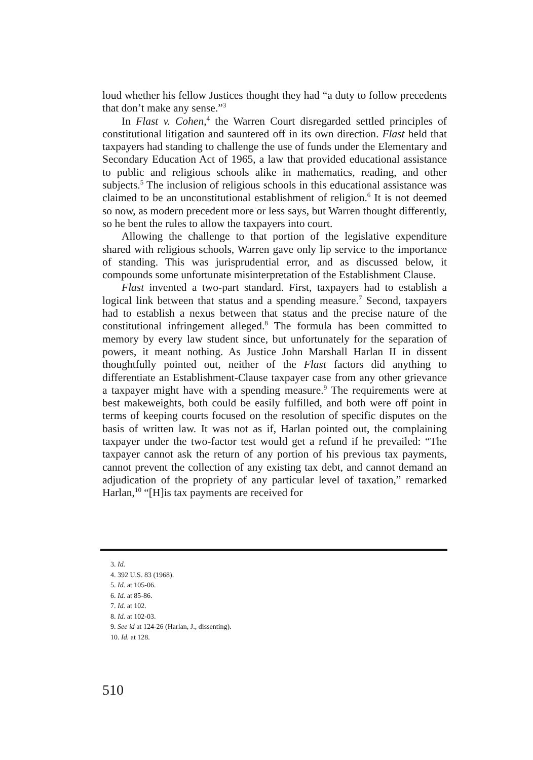loud whether his fellow Justices thought they had “a duty to follow precedents that don’t make any sense.”<sup>3</sup>
In Flast v. Cohen,<sup>4</sup> the Warren Court disregarded settled principles of constitutional litigation and sauntered off in its own direction. Flast held that taxpayers had standing to challenge the use of funds under the Elementary and Secondary Education Act of 1965, a law that provided educational assistance to public and religious schools alike in mathematics, reading, and other subjects.<sup>5</sup> The inclusion of religious schools in this educational assistance was claimed to be an unconstitutional establishment of religion.<sup>6</sup> It is not deemed so now, as modern precedent more or less says, but Warren thought differently, so he bent the rules to allow the taxpayers into court.
Allowing the challenge to that portion of the legislative expenditure shared with religious schools, Warren gave only lip service to the importance of standing. This was jurisprudential error, and as discussed below, it compounds some unfortunate misinterpretation of the Establishment Clause.
Flast invented a two-part standard. First, taxpayers had to establish a logical link between that status and a spending measure.<sup>7</sup> Second, taxpayers had to establish a nexus between that status and the precise nature of the constitutional infringement alleged.<sup>8</sup> The formula has been committed to memory by every law student since, but unfortunately for the separation of powers, it meant nothing. As Justice John Marshall Harlan II in dissent thoughtfully pointed out, neither of the Flast factors did anything to differentiate an Establishment-Clause taxpayer case from any other grievance a taxpayer might have with a spending measure.<sup>9</sup> The requirements were at best makeweights, both could be easily fulfilled, and both were off point in terms of keeping courts focused on the resolution of specific disputes on the basis of written law. It was not as if, Harlan pointed out, the complaining taxpayer under the two-factor test would get a refund if he prevailed: “The taxpayer cannot ask the return of any portion of his previous tax payments, cannot prevent the collection of any existing tax debt, and cannot demand an adjudication of the propriety of any particular level of taxation,” remarked Harlan,<sup>10</sup> “[H]is tax payments are received for
3. Id.
4. 392 U.S. 83 (1968).
5. Id. at 105-06.
6. Id. at 85-86.
7. Id. at 102.
8. Id. at 102-03.
9. See id at 124-26 (Harlan, J., dissenting).
10. Id. at 128.
510